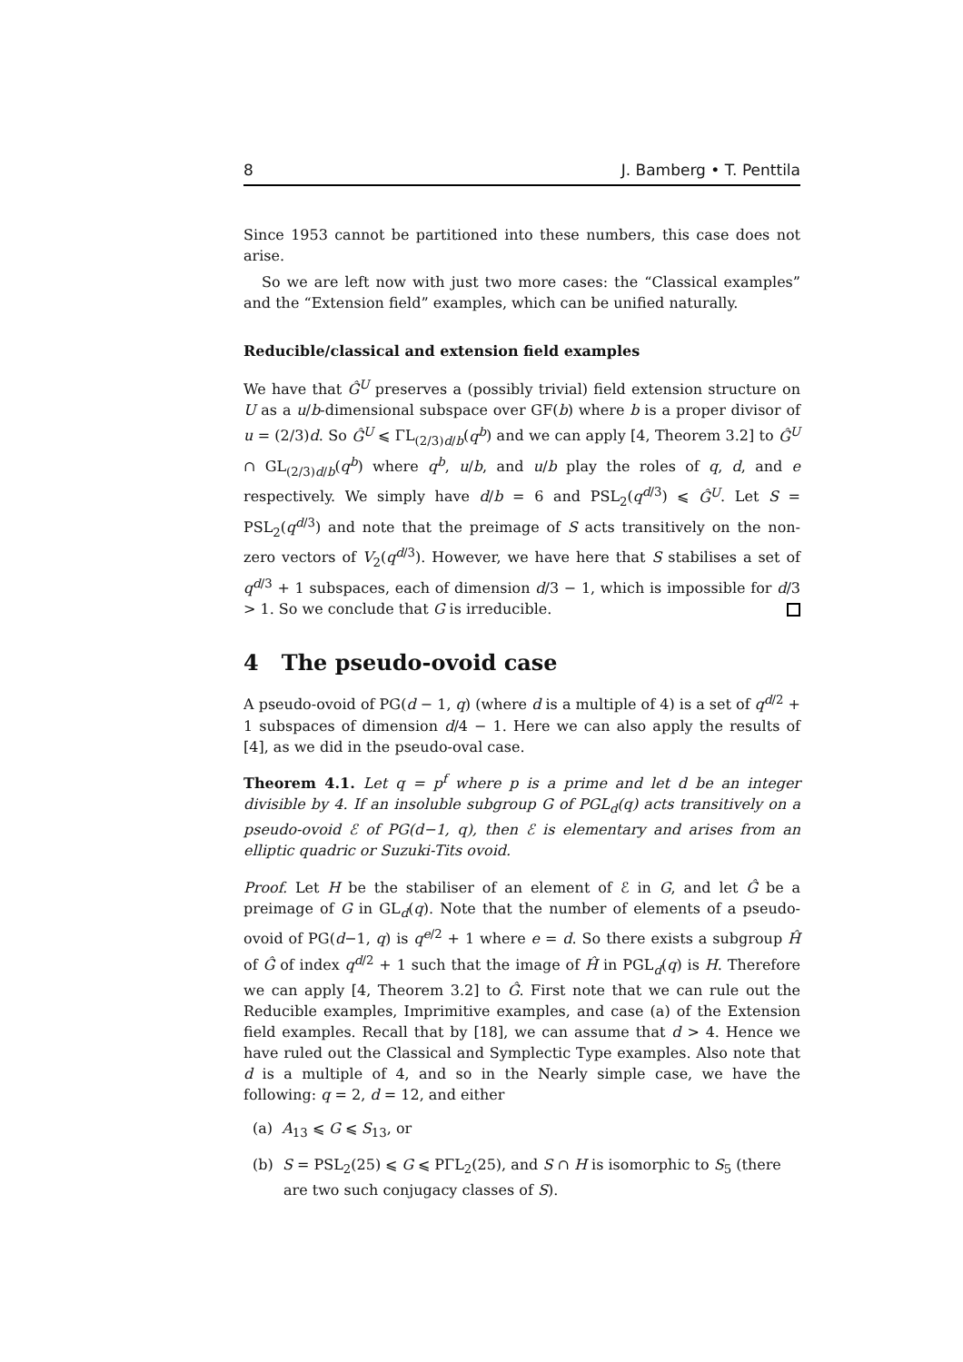8 J. Bamberg • T. Penttila
Since 1953 cannot be partitioned into these numbers, this case does not arise.
So we are left now with just two more cases: the “Classical examples” and the “Extension field” examples, which can be unified naturally.
Reducible/classical and extension field examples
We have that Ĝ<sup>U</sup> preserves a (possibly trivial) field extension structure on U as a u/b-dimensional subspace over GF(b) where b is a proper divisor of u = (2/3)d. So Ĝ<sup>U</sup> ⩽ ΓL<sub>(2/3)d/b</sub>(q<sup>b</sup>) and we can apply [4, Theorem 3.2] to Ĝ<sup>U</sup> ∩ GL<sub>(2/3)d/b</sub>(q<sup>b</sup>) where q<sup>b</sup>, u/b, and u/b play the roles of q, d, and e respectively. We simply have d/b = 6 and PSL<sub>2</sub>(q<sup>d/3</sup>) ⩽ Ĝ<sup>U</sup>. Let S = PSL<sub>2</sub>(q<sup>d/3</sup>) and note that the preimage of S acts transitively on the non-zero vectors of V<sub>2</sub>(q<sup>d/3</sup>). However, we have here that S stabilises a set of q<sup>d/3</sup> + 1 subspaces, each of dimension d/3 − 1, which is impossible for d/3 > 1. So we conclude that G is irreducible.
4 The pseudo-ovoid case
A pseudo-ovoid of PG(d − 1, q) (where d is a multiple of 4) is a set of q<sup>d/2</sup> + 1 subspaces of dimension d/4 − 1. Here we can also apply the results of [4], as we did in the pseudo-oval case.
Theorem 4.1. Let q = p<sup>f</sup> where p is a prime and let d be an integer divisible by 4. If an insoluble subgroup G of PGL<sub>d</sub>(q) acts transitively on a pseudo-ovoid ℰ of PG(d−1, q), then ℰ is elementary and arises from an elliptic quadric or Suzuki-Tits ovoid.
Proof. Let H be the stabiliser of an element of ℰ in G, and let Ĝ be a preimage of G in GL<sub>d</sub>(q). Note that the number of elements of a pseudo-ovoid of PG(d−1, q) is q<sup>e/2</sup> + 1 where e = d. So there exists a subgroup Ĥ of Ĝ of index q<sup>d/2</sup> + 1 such that the image of Ĥ in PGL<sub>d</sub>(q) is H. Therefore we can apply [4, Theorem 3.2] to Ĝ. First note that we can rule out the Reducible examples, Imprimitive examples, and case (a) of the Extension field examples. Recall that by [18], we can assume that d > 4. Hence we have ruled out the Classical and Symplectic Type examples. Also note that d is a multiple of 4, and so in the Nearly simple case, we have the following: q = 2, d = 12, and either
(a) A<sub>13</sub> ⩽ G ⩽ S<sub>13</sub>, or
(b) S = PSL<sub>2</sub>(25) ⩽ G ⩽ PΓL<sub>2</sub>(25), and S ∩ H is isomorphic to S<sub>5</sub> (there are two such conjugacy classes of S).